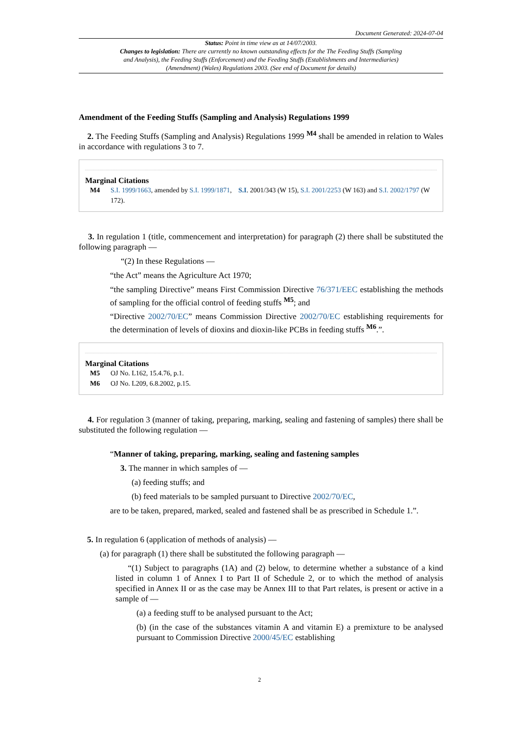Document Generated: 2024-07-04
Status: Point in time view as at 14/07/2003.
Changes to legislation: There are currently no known outstanding effects for the The Feeding Stuffs (Sampling and Analysis), the Feeding Stuffs (Enforcement) and the Feeding Stuffs (Establishments and Intermediaries) (Amendment) (Wales) Regulations 2003. (See end of Document for details)
Amendment of the Feeding Stuffs (Sampling and Analysis) Regulations 1999
2. The Feeding Stuffs (Sampling and Analysis) Regulations 1999 <sup>M4</sup> shall be amended in relation to Wales in accordance with regulations 3 to 7.
Marginal Citations
M4 S.I. 1999/1663, amended by S.I. 1999/1871, S.I. 2001/343 (W 15), S.I. 2001/2253 (W 163) and S.I. 2002/1797 (W 172).
3. In regulation 1 (title, commencement and interpretation) for paragraph (2) there shall be substituted the following paragraph —
“(2) In these Regulations —
“the Act” means the Agriculture Act 1970;
“the sampling Directive” means First Commission Directive 76/371/EEC establishing the methods of sampling for the official control of feeding stuffs <sup>M5</sup>; and
“Directive 2002/70/EC” means Commission Directive 2002/70/EC establishing requirements for the determination of levels of dioxins and dioxin-like PCBs in feeding stuffs <sup>M6</sup>.”.
Marginal Citations
M5 OJ No. L162, 15.4.76, p.1.
M6 OJ No. L209, 6.8.2002, p.15.
4. For regulation 3 (manner of taking, preparing, marking, sealing and fastening of samples) there shall be substituted the following regulation —
“Manner of taking, preparing, marking, sealing and fastening samples
3. The manner in which samples of —
(a) feeding stuffs; and
(b) feed materials to be sampled pursuant to Directive 2002/70/EC,
are to be taken, prepared, marked, sealed and fastened shall be as prescribed in Schedule 1.”.
5. In regulation 6 (application of methods of analysis) —
(a) for paragraph (1) there shall be substituted the following paragraph —
“(1) Subject to paragraphs (1A) and (2) below, to determine whether a substance of a kind listed in column 1 of Annex I to Part II of Schedule 2, or to which the method of analysis specified in Annex II or as the case may be Annex III to that Part relates, is present or active in a sample of —
(a) a feeding stuff to be analysed pursuant to the Act;
(b) (in the case of the substances vitamin A and vitamin E) a premixture to be analysed pursuant to Commission Directive 2000/45/EC establishing
2